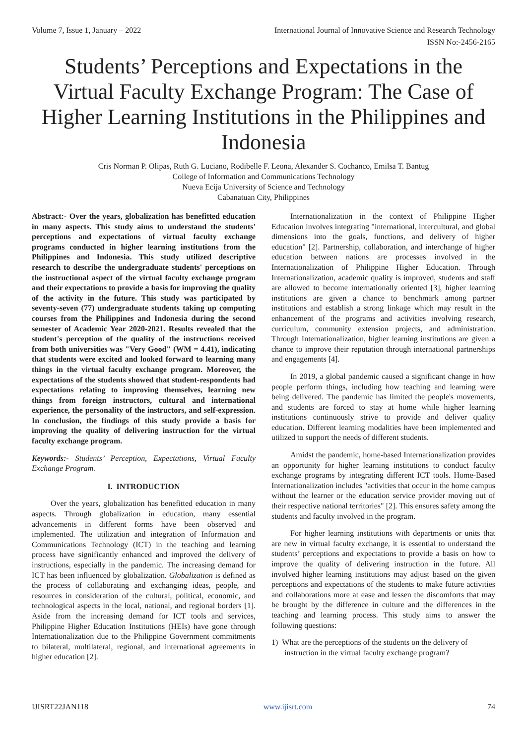Volume 7, Issue 1, January – 2022 International Journal of Innovative Science and Research Technology
ISSN No:-2456-2165
Students’ Perceptions and Expectations in the Virtual Faculty Exchange Program: The Case of Higher Learning Institutions in the Philippines and Indonesia
Cris Norman P. Olipas, Ruth G. Luciano, Rodibelle F. Leona, Alexander S. Cochanco, Emilsa T. Bantug
College of Information and Communications Technology
Nueva Ecija University of Science and Technology
Cabanatuan City, Philippines
Abstract:- Over the years, globalization has benefitted education in many aspects. This study aims to understand the students' perceptions and expectations of virtual faculty exchange programs conducted in higher learning institutions from the Philippines and Indonesia. This study utilized descriptive research to describe the undergraduate students' perceptions on the instructional aspect of the virtual faculty exchange program and their expectations to provide a basis for improving the quality of the activity in the future. This study was participated by seventy-seven (77) undergraduate students taking up computing courses from the Philippines and Indonesia during the second semester of Academic Year 2020-2021. Results revealed that the student's perception of the quality of the instructions received from both universities was "Very Good" (WM = 4.41), indicating that students were excited and looked forward to learning many things in the virtual faculty exchange program. Moreover, the expectations of the students showed that student-respondents had expectations relating to improving themselves, learning new things from foreign instructors, cultural and international experience, the personality of the instructors, and self-expression. In conclusion, the findings of this study provide a basis for improving the quality of delivering instruction for the virtual faculty exchange program.
Keywords:- Students’ Perception, Expectations, Virtual Faculty Exchange Program.
I. INTRODUCTION
Over the years, globalization has benefitted education in many aspects. Through globalization in education, many essential advancements in different forms have been observed and implemented. The utilization and integration of Information and Communications Technology (ICT) in the teaching and learning process have significantly enhanced and improved the delivery of instructions, especially in the pandemic. The increasing demand for ICT has been influenced by globalization. Globalization is defined as the process of collaborating and exchanging ideas, people, and resources in consideration of the cultural, political, economic, and technological aspects in the local, national, and regional borders [1]. Aside from the increasing demand for ICT tools and services, Philippine Higher Education Institutions (HEIs) have gone through Internationalization due to the Philippine Government commitments to bilateral, multilateral, regional, and international agreements in higher education [2].
Internationalization in the context of Philippine Higher Education involves integrating "international, intercultural, and global dimensions into the goals, functions, and delivery of higher education" [2]. Partnership, collaboration, and interchange of higher education between nations are processes involved in the Internationalization of Philippine Higher Education. Through Internationalization, academic quality is improved, students and staff are allowed to become internationally oriented [3], higher learning institutions are given a chance to benchmark among partner institutions and establish a strong linkage which may result in the enhancement of the programs and activities involving research, curriculum, community extension projects, and administration. Through Internationalization, higher learning institutions are given a chance to improve their reputation through international partnerships and engagements [4].
In 2019, a global pandemic caused a significant change in how people perform things, including how teaching and learning were being delivered. The pandemic has limited the people's movements, and students are forced to stay at home while higher learning institutions continuously strive to provide and deliver quality education. Different learning modalities have been implemented and utilized to support the needs of different students.
Amidst the pandemic, home-based Internationalization provides an opportunity for higher learning institutions to conduct faculty exchange programs by integrating different ICT tools. Home-Based Internationalization includes "activities that occur in the home campus without the learner or the education service provider moving out of their respective national territories" [2]. This ensures safety among the students and faculty involved in the program.
For higher learning institutions with departments or units that are new in virtual faculty exchange, it is essential to understand the students’ perceptions and expectations to provide a basis on how to improve the quality of delivering instruction in the future. All involved higher learning institutions may adjust based on the given perceptions and expectations of the students to make future activities and collaborations more at ease and lessen the discomforts that may be brought by the difference in culture and the differences in the teaching and learning process. This study aims to answer the following questions:
1) What are the perceptions of the students on the delivery of instruction in the virtual faculty exchange program?
IJISRT22JAN118 www.ijisrt.com 74